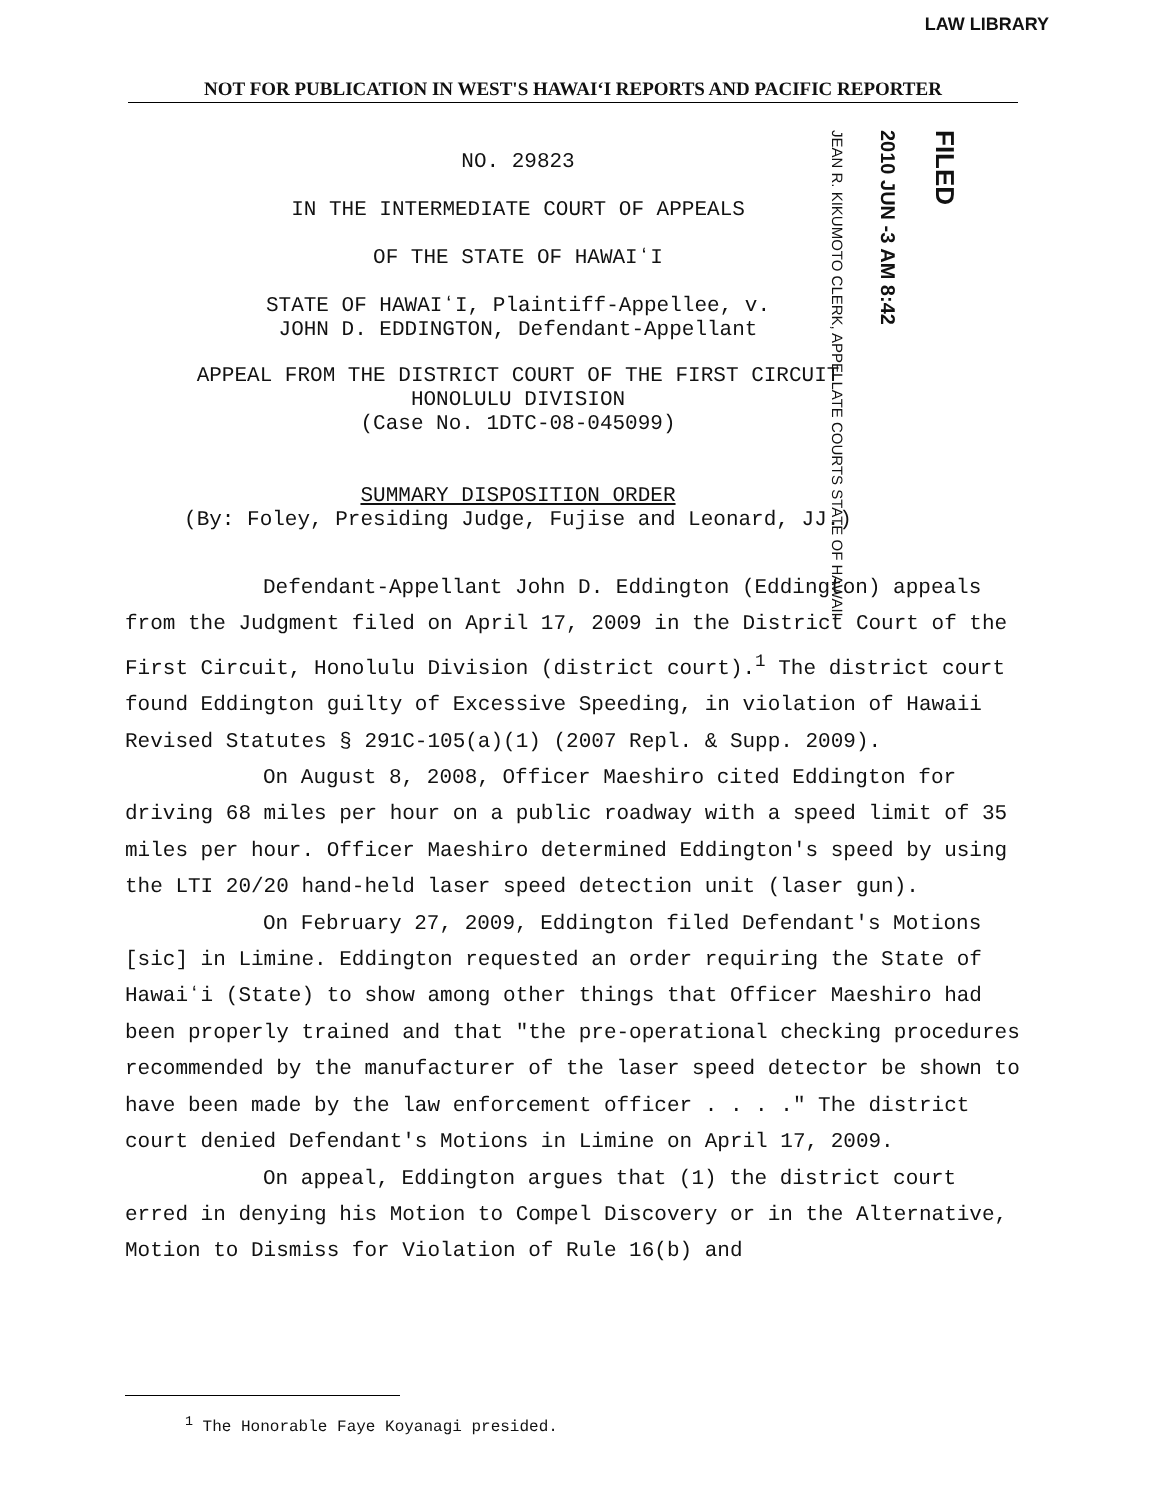LAW LIBRARY
NOT FOR PUBLICATION IN WEST'S HAWAIʻI REPORTS AND PACIFIC REPORTER
JEAN R. KIKUMOTO CLERK, APPELLATE COURTS STATE OF HAWAII
2010 JUN -3 AM 8:42
FILED
NO. 29823
IN THE INTERMEDIATE COURT OF APPEALS
OF THE STATE OF HAWAIʻI
STATE OF HAWAIʻI, Plaintiff-Appellee, v.
JOHN D. EDDINGTON, Defendant-Appellant
APPEAL FROM THE DISTRICT COURT OF THE FIRST CIRCUIT
HONOLULU DIVISION
(Case No. 1DTC-08-045099)
SUMMARY DISPOSITION ORDER
(By: Foley, Presiding Judge, Fujise and Leonard, JJ.)
Defendant-Appellant John D. Eddington (Eddington) appeals from the Judgment filed on April 17, 2009 in the District Court of the First Circuit, Honolulu Division (district court).<sup>1</sup> The district court found Eddington guilty of Excessive Speeding, in violation of Hawaii Revised Statutes § 291C-105(a)(1) (2007 Repl. & Supp. 2009).
On August 8, 2008, Officer Maeshiro cited Eddington for driving 68 miles per hour on a public roadway with a speed limit of 35 miles per hour. Officer Maeshiro determined Eddington's speed by using the LTI 20/20 hand-held laser speed detection unit (laser gun).
On February 27, 2009, Eddington filed Defendant's Motions [sic] in Limine. Eddington requested an order requiring the State of Hawaiʻi (State) to show among other things that Officer Maeshiro had been properly trained and that "the pre-operational checking procedures recommended by the manufacturer of the laser speed detector be shown to have been made by the law enforcement officer . . . ." The district court denied Defendant's Motions in Limine on April 17, 2009.
On appeal, Eddington argues that (1) the district court erred in denying his Motion to Compel Discovery or in the Alternative, Motion to Dismiss for Violation of Rule 16(b) and
<sup>1</sup> The Honorable Faye Koyanagi presided.